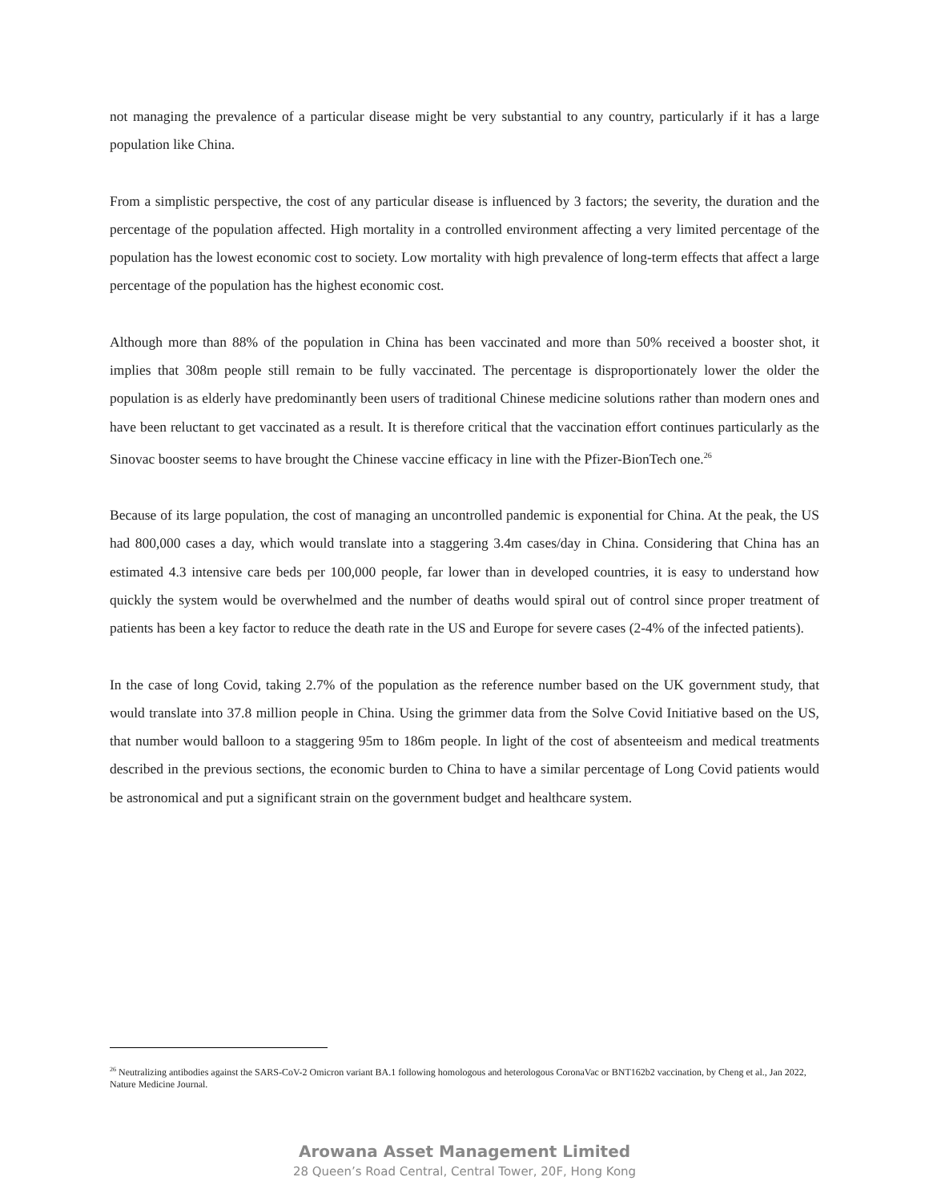not managing the prevalence of a particular disease might be very substantial to any country, particularly if it has a large population like China.
From a simplistic perspective, the cost of any particular disease is influenced by 3 factors; the severity, the duration and the percentage of the population affected. High mortality in a controlled environment affecting a very limited percentage of the population has the lowest economic cost to society. Low mortality with high prevalence of long-term effects that affect a large percentage of the population has the highest economic cost.
Although more than 88% of the population in China has been vaccinated and more than 50% received a booster shot, it implies that 308m people still remain to be fully vaccinated. The percentage is disproportionately lower the older the population is as elderly have predominantly been users of traditional Chinese medicine solutions rather than modern ones and have been reluctant to get vaccinated as a result. It is therefore critical that the vaccination effort continues particularly as the Sinovac booster seems to have brought the Chinese vaccine efficacy in line with the Pfizer-BionTech one.<sup>26</sup>
Because of its large population, the cost of managing an uncontrolled pandemic is exponential for China. At the peak, the US had 800,000 cases a day, which would translate into a staggering 3.4m cases/day in China. Considering that China has an estimated 4.3 intensive care beds per 100,000 people, far lower than in developed countries, it is easy to understand how quickly the system would be overwhelmed and the number of deaths would spiral out of control since proper treatment of patients has been a key factor to reduce the death rate in the US and Europe for severe cases (2-4% of the infected patients).
In the case of long Covid, taking 2.7% of the population as the reference number based on the UK government study, that would translate into 37.8 million people in China. Using the grimmer data from the Solve Covid Initiative based on the US, that number would balloon to a staggering 95m to 186m people. In light of the cost of absenteeism and medical treatments described in the previous sections, the economic burden to China to have a similar percentage of Long Covid patients would be astronomical and put a significant strain on the government budget and healthcare system.
<sup>26</sup> Neutralizing antibodies against the SARS-CoV-2 Omicron variant BA.1 following homologous and heterologous CoronaVac or BNT162b2 vaccination, by Cheng et al., Jan 2022, Nature Medicine Journal.
Arowana Asset Management Limited
28 Queen’s Road Central, Central Tower, 20F, Hong Kong